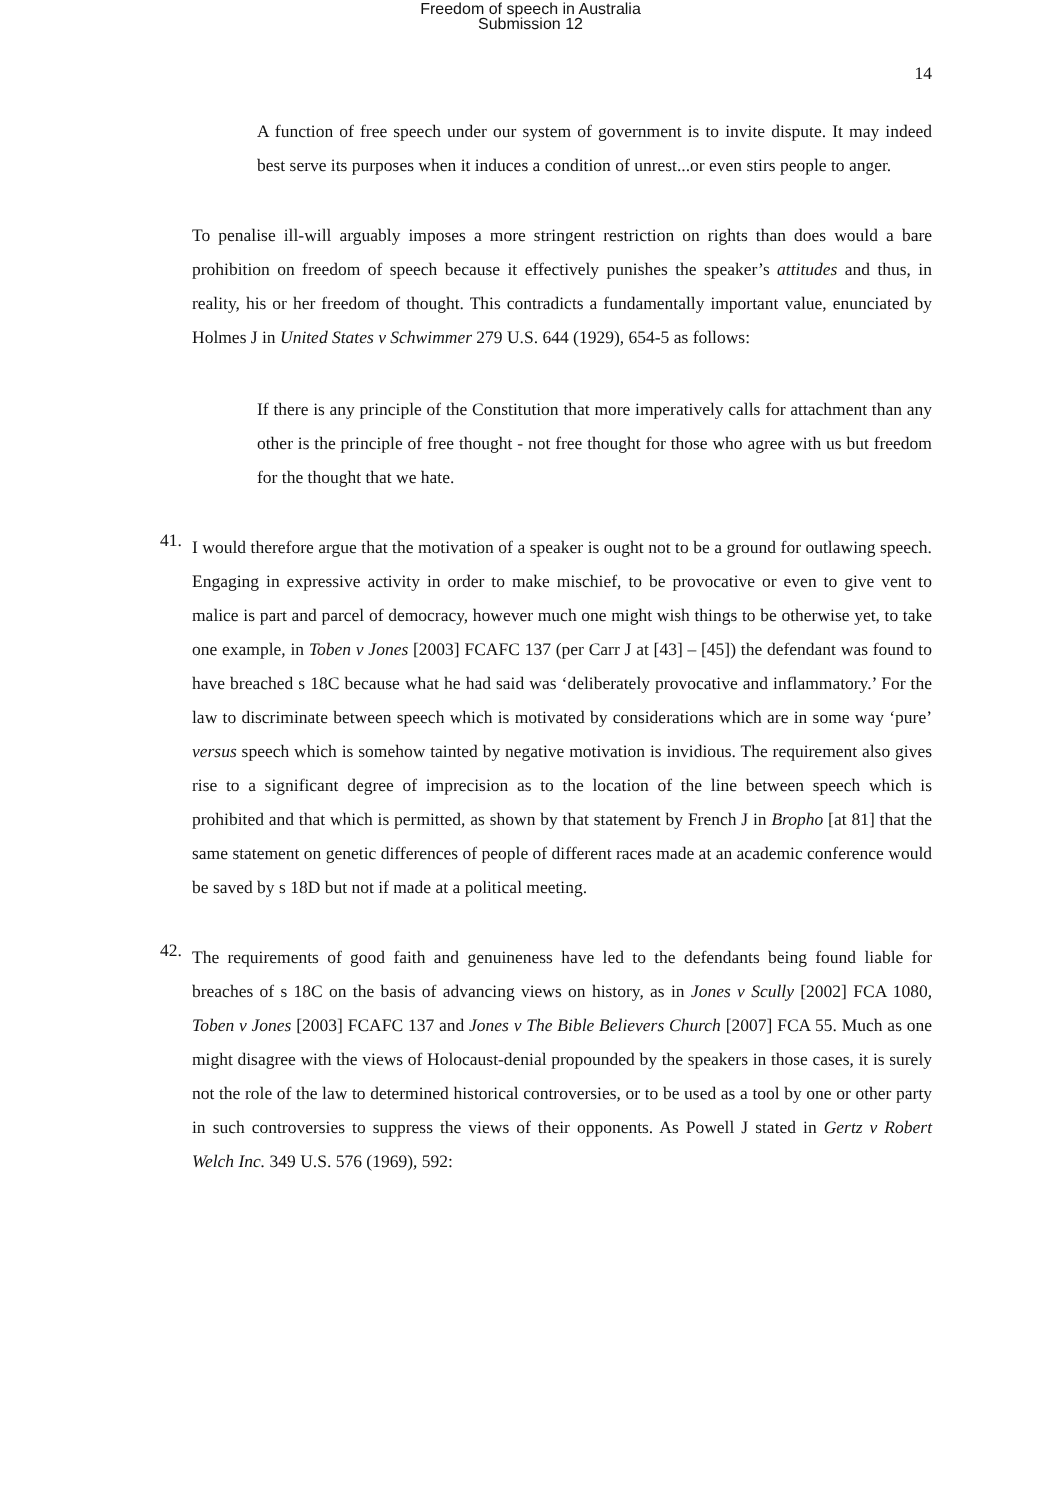Freedom of speech in Australia
Submission 12
14
A function of free speech under our system of government is to invite dispute. It may indeed best serve its purposes when it induces a condition of unrest...or even stirs people to anger.
To penalise ill-will arguably imposes a more stringent restriction on rights than does would a bare prohibition on freedom of speech because it effectively punishes the speaker’s attitudes and thus, in reality, his or her freedom of thought. This contradicts a fundamentally important value, enunciated by Holmes J in United States v Schwimmer 279 U.S. 644 (1929), 654-5 as follows:
If there is any principle of the Constitution that more imperatively calls for attachment than any other is the principle of free thought - not free thought for those who agree with us but freedom for the thought that we hate.
41.
I would therefore argue that the motivation of a speaker is ought not to be a ground for outlawing speech. Engaging in expressive activity in order to make mischief, to be provocative or even to give vent to malice is part and parcel of democracy, however much one might wish things to be otherwise yet, to take one example, in Toben v Jones [2003] FCAFC 137 (per Carr J at [43] – [45]) the defendant was found to have breached s 18C because what he had said was ‘deliberately provocative and inflammatory.’ For the law to discriminate between speech which is motivated by considerations which are in some way ‘pure’ versus speech which is somehow tainted by negative motivation is invidious. The requirement also gives rise to a significant degree of imprecision as to the location of the line between speech which is prohibited and that which is permitted, as shown by that statement by French J in Bropho [at 81] that the same statement on genetic differences of people of different races made at an academic conference would be saved by s 18D but not if made at a political meeting.
42.
The requirements of good faith and genuineness have led to the defendants being found liable for breaches of s 18C on the basis of advancing views on history, as in Jones v Scully [2002] FCA 1080, Toben v Jones [2003] FCAFC 137 and Jones v The Bible Believers Church [2007] FCA 55. Much as one might disagree with the views of Holocaust-denial propounded by the speakers in those cases, it is surely not the role of the law to determined historical controversies, or to be used as a tool by one or other party in such controversies to suppress the views of their opponents. As Powell J stated in Gertz v Robert Welch Inc. 349 U.S. 576 (1969), 592: